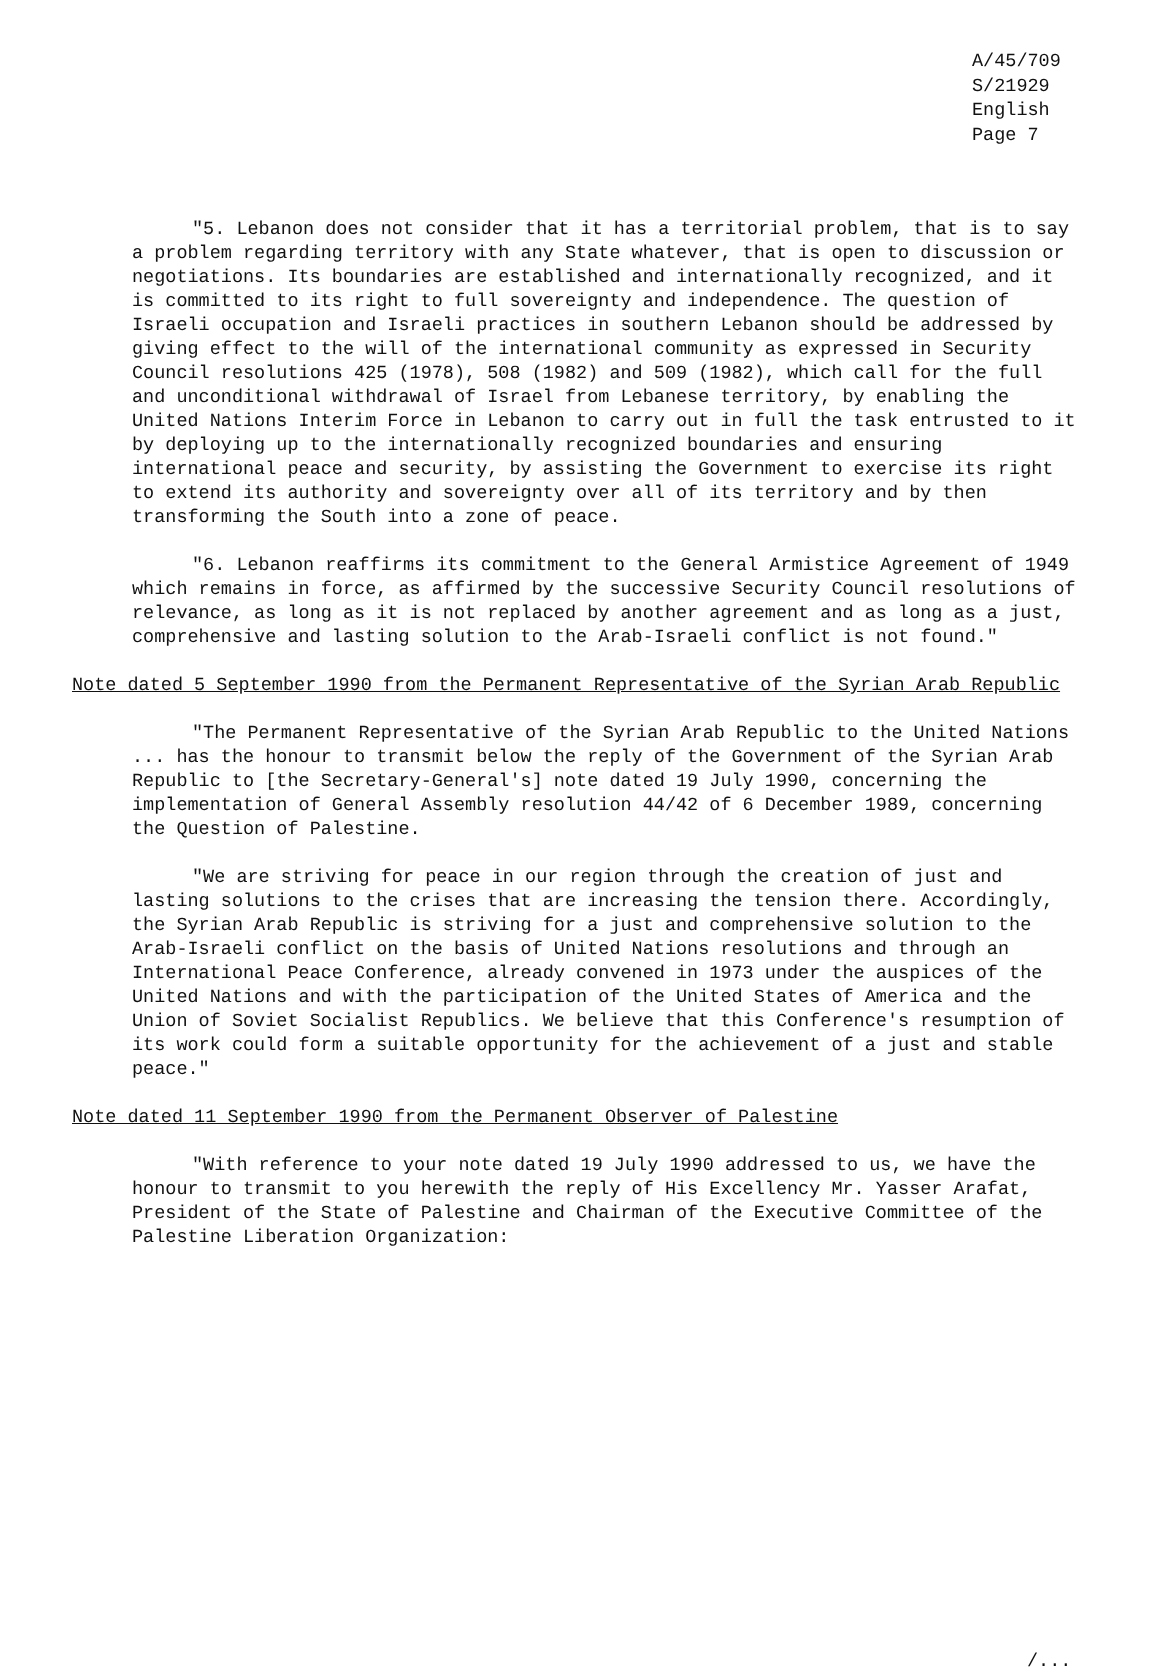A/45/709
S/21929
English
Page 7
"5. Lebanon does not consider that it has a territorial problem, that is to say a problem regarding territory with any State whatever, that is open to discussion or negotiations. Its boundaries are established and internationally recognized, and it is committed to its right to full sovereignty and independence. The question of Israeli occupation and Israeli practices in southern Lebanon should be addressed by giving effect to the will of the international community as expressed in Security Council resolutions 425 (1978), 508 (1982) and 509 (1982), which call for the full and unconditional withdrawal of Israel from Lebanese territory, by enabling the United Nations Interim Force in Lebanon to carry out in full the task entrusted to it by deploying up to the internationally recognized boundaries and ensuring international peace and security, by assisting the Government to exercise its right to extend its authority and sovereignty over all of its territory and by then transforming the South into a zone of peace.
"6. Lebanon reaffirms its commitment to the General Armistice Agreement of 1949 which remains in force, as affirmed by the successive Security Council resolutions of relevance, as long as it is not replaced by another agreement and as long as a just, comprehensive and lasting solution to the Arab-Israeli conflict is not found."
Note dated 5 September 1990 from the Permanent Representative of the Syrian Arab Republic
"The Permanent Representative of the Syrian Arab Republic to the United Nations ... has the honour to transmit below the reply of the Government of the Syrian Arab Republic to [the Secretary-General's] note dated 19 July 1990, concerning the implementation of General Assembly resolution 44/42 of 6 December 1989, concerning the Question of Palestine.
"We are striving for peace in our region through the creation of just and lasting solutions to the crises that are increasing the tension there. Accordingly, the Syrian Arab Republic is striving for a just and comprehensive solution to the Arab-Israeli conflict on the basis of United Nations resolutions and through an International Peace Conference, already convened in 1973 under the auspices of the United Nations and with the participation of the United States of America and the Union of Soviet Socialist Republics. We believe that this Conference's resumption of its work could form a suitable opportunity for the achievement of a just and stable peace."
Note dated 11 September 1990 from the Permanent Observer of Palestine
"With reference to your note dated 19 July 1990 addressed to us, we have the honour to transmit to you herewith the reply of His Excellency Mr. Yasser Arafat, President of the State of Palestine and Chairman of the Executive Committee of the Palestine Liberation Organization:
/...